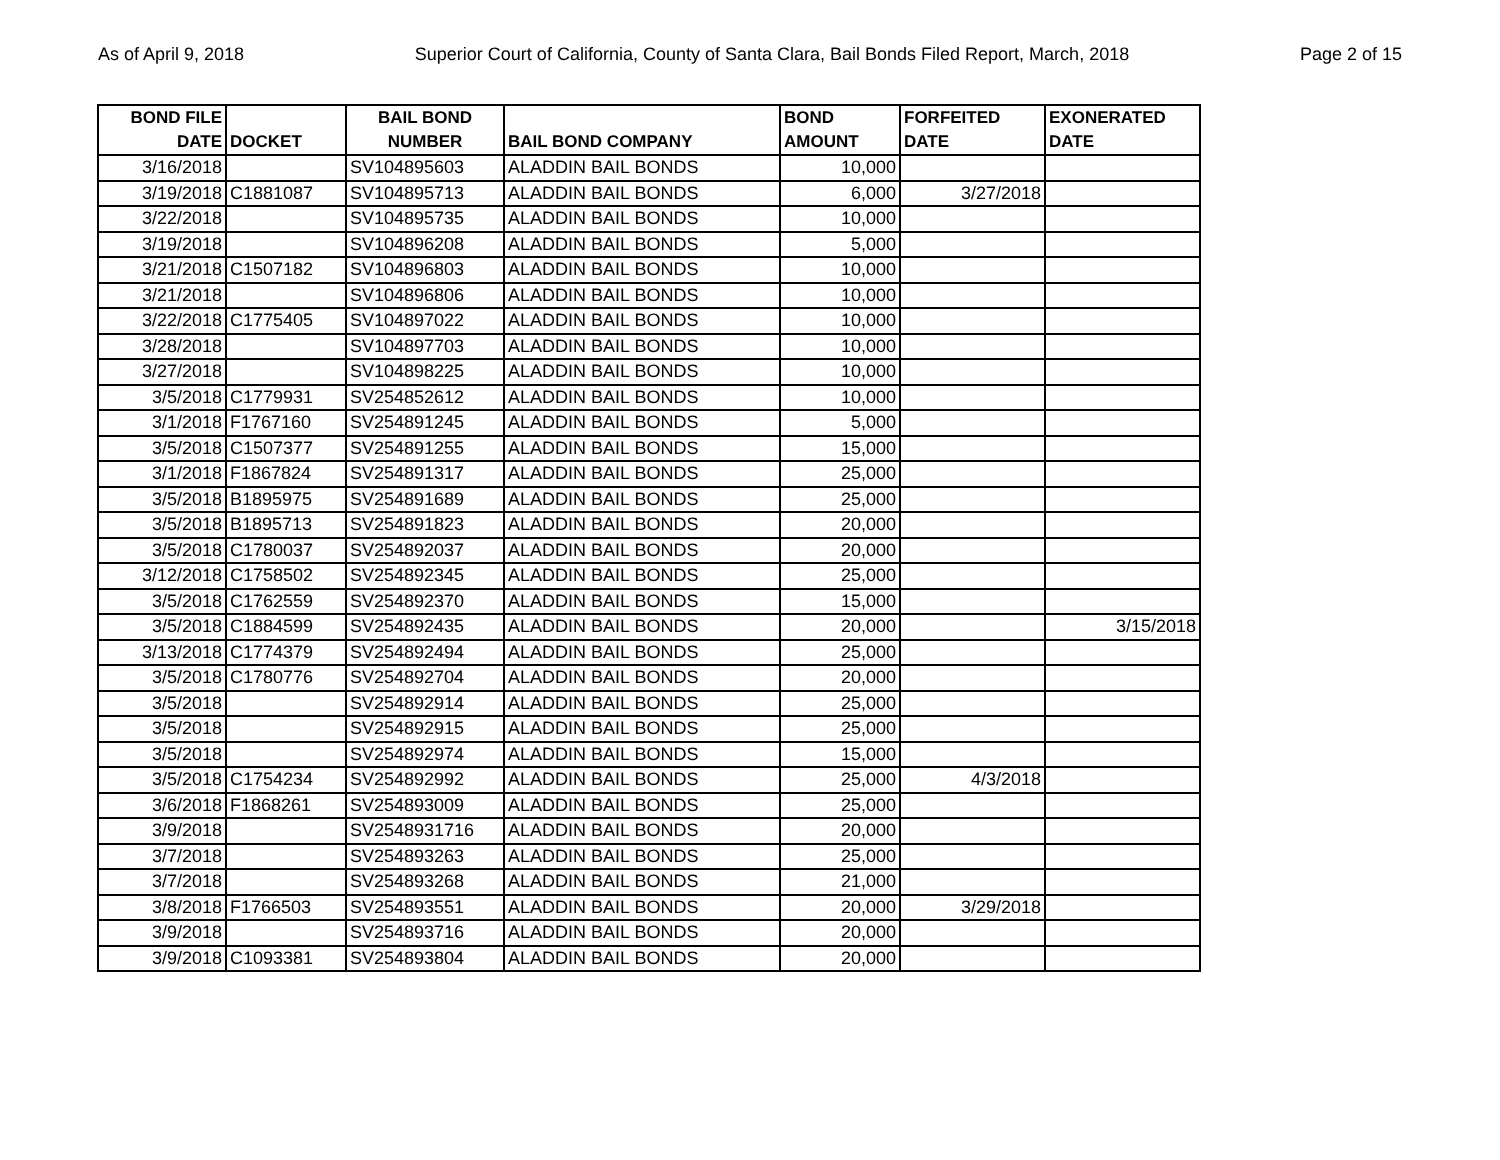As of April 9, 2018 Superior Court of California, County of Santa Clara, Bail Bonds Filed Report, March, 2018 Page 2 of 15
| BOND FILE DATE | DOCKET | BAIL BOND NUMBER | BAIL BOND COMPANY | BOND AMOUNT | FORFEITED DATE | EXONERATED DATE |
| --- | --- | --- | --- | --- | --- | --- |
| 3/16/2018 | | SV104895603 | ALADDIN BAIL BONDS | 10,000 | | |
| 3/19/2018 | C1881087 | SV104895713 | ALADDIN BAIL BONDS | 6,000 | 3/27/2018 | |
| 3/22/2018 | | SV104895735 | ALADDIN BAIL BONDS | 10,000 | | |
| 3/19/2018 | | SV104896208 | ALADDIN BAIL BONDS | 5,000 | | |
| 3/21/2018 | C1507182 | SV104896803 | ALADDIN BAIL BONDS | 10,000 | | |
| 3/21/2018 | | SV104896806 | ALADDIN BAIL BONDS | 10,000 | | |
| 3/22/2018 | C1775405 | SV104897022 | ALADDIN BAIL BONDS | 10,000 | | |
| 3/28/2018 | | SV104897703 | ALADDIN BAIL BONDS | 10,000 | | |
| 3/27/2018 | | SV104898225 | ALADDIN BAIL BONDS | 10,000 | | |
| 3/5/2018 | C1779931 | SV254852612 | ALADDIN BAIL BONDS | 10,000 | | |
| 3/1/2018 | F1767160 | SV254891245 | ALADDIN BAIL BONDS | 5,000 | | |
| 3/5/2018 | C1507377 | SV254891255 | ALADDIN BAIL BONDS | 15,000 | | |
| 3/1/2018 | F1867824 | SV254891317 | ALADDIN BAIL BONDS | 25,000 | | |
| 3/5/2018 | B1895975 | SV254891689 | ALADDIN BAIL BONDS | 25,000 | | |
| 3/5/2018 | B1895713 | SV254891823 | ALADDIN BAIL BONDS | 20,000 | | |
| 3/5/2018 | C1780037 | SV254892037 | ALADDIN BAIL BONDS | 20,000 | | |
| 3/12/2018 | C1758502 | SV254892345 | ALADDIN BAIL BONDS | 25,000 | | |
| 3/5/2018 | C1762559 | SV254892370 | ALADDIN BAIL BONDS | 15,000 | | |
| 3/5/2018 | C1884599 | SV254892435 | ALADDIN BAIL BONDS | 20,000 | | 3/15/2018 |
| 3/13/2018 | C1774379 | SV254892494 | ALADDIN BAIL BONDS | 25,000 | | |
| 3/5/2018 | C1780776 | SV254892704 | ALADDIN BAIL BONDS | 20,000 | | |
| 3/5/2018 | | SV254892914 | ALADDIN BAIL BONDS | 25,000 | | |
| 3/5/2018 | | SV254892915 | ALADDIN BAIL BONDS | 25,000 | | |
| 3/5/2018 | | SV254892974 | ALADDIN BAIL BONDS | 15,000 | | |
| 3/5/2018 | C1754234 | SV254892992 | ALADDIN BAIL BONDS | 25,000 | 4/3/2018 | |
| 3/6/2018 | F1868261 | SV254893009 | ALADDIN BAIL BONDS | 25,000 | | |
| 3/9/2018 | | SV2548931716 | ALADDIN BAIL BONDS | 20,000 | | |
| 3/7/2018 | | SV254893263 | ALADDIN BAIL BONDS | 25,000 | | |
| 3/7/2018 | | SV254893268 | ALADDIN BAIL BONDS | 21,000 | | |
| 3/8/2018 | F1766503 | SV254893551 | ALADDIN BAIL BONDS | 20,000 | 3/29/2018 | |
| 3/9/2018 | | SV254893716 | ALADDIN BAIL BONDS | 20,000 | | |
| 3/9/2018 | C1093381 | SV254893804 | ALADDIN BAIL BONDS | 20,000 | | |